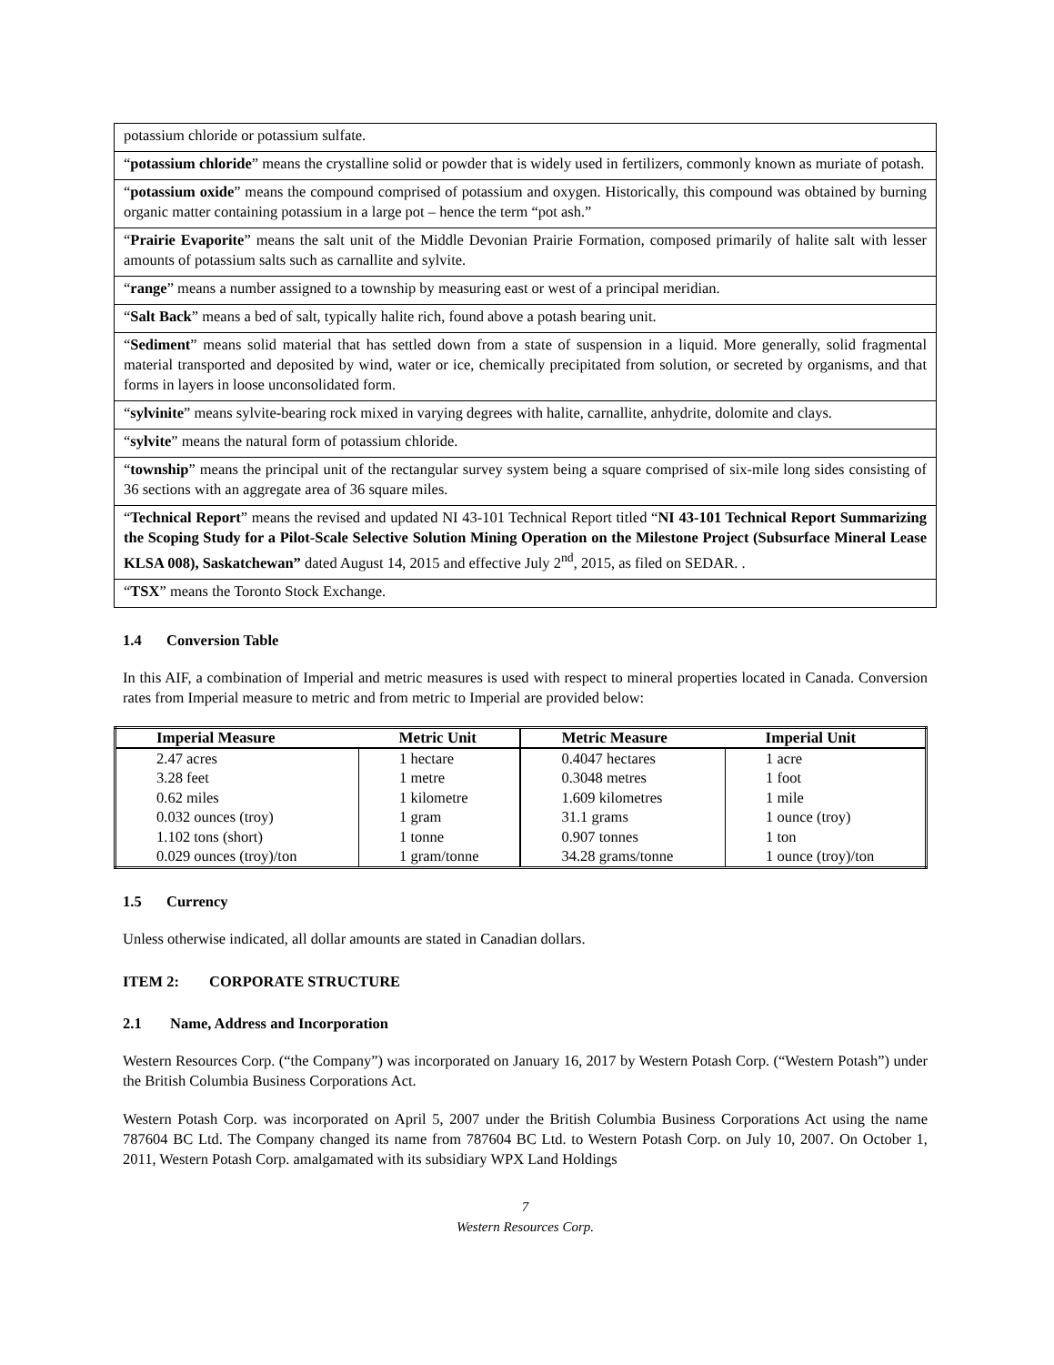| potassium chloride or potassium sulfate. |
| “ potassium chloride ” means the crystalline solid or powder that is widely used in fertilizers, commonly known as muriate of potash. |
| “ potassium oxide ” means the compound comprised of potassium and oxygen. Historically, this compound was obtained by burning organic matter containing potassium in a large pot – hence the term “pot ash.” |
| “ Prairie Evaporite ” means the salt unit of the Middle Devonian Prairie Formation, composed primarily of halite salt with lesser amounts of potassium salts such as carnallite and sylvite. |
| “ range ” means a number assigned to a township by measuring east or west of a principal meridian. |
| “ Salt Back ” means a bed of salt, typically halite rich, found above a potash bearing unit. |
| “ Sediment ” means solid material that has settled down from a state of suspension in a liquid. More generally, solid fragmental material transported and deposited by wind, water or ice, chemically precipitated from solution, or secreted by organisms, and that forms in layers in loose unconsolidated form. |
| “ sylvinite ” means sylvite-bearing rock mixed in varying degrees with halite, carnallite, anhydrite, dolomite and clays. |
| “ sylvite ” means the natural form of potassium chloride. |
| “ township ” means the principal unit of the rectangular survey system being a square comprised of six-mile long sides consisting of 36 sections with an aggregate area of 36 square miles. |
| “ Technical Report ” means the revised and updated NI 43-101 Technical Report titled “ NI 43-101 Technical Report Summarizing the Scoping Study for a Pilot-Scale Selective Solution Mining Operation on the Milestone Project (Subsurface Mineral Lease KLSA 008), Saskatchewan” dated August 14, 2015 and effective July 2<sup>nd</sup>, 2015, as filed on SEDAR. . |
| “ TSX ” means the Toronto Stock Exchange. |
1.4 Conversion Table
In this AIF, a combination of Imperial and metric measures is used with respect to mineral properties located in Canada. Conversion rates from Imperial measure to metric and from metric to Imperial are provided below:
| Imperial Measure | Metric Unit | Metric Measure | Imperial Unit |
| --- | --- | --- | --- |
| 2.47 acres | 1 hectare | 0.4047 hectares | 1 acre |
| 3.28 feet | 1 metre | 0.3048 metres | 1 foot |
| 0.62 miles | 1 kilometre | 1.609 kilometres | 1 mile |
| 0.032 ounces (troy) | 1 gram | 31.1 grams | 1 ounce (troy) |
| 1.102 tons (short) | 1 tonne | 0.907 tonnes | 1 ton |
| 0.029 ounces (troy)/ton | 1 gram/tonne | 34.28 grams/tonne | 1 ounce (troy)/ton |
1.5 Currency
Unless otherwise indicated, all dollar amounts are stated in Canadian dollars.
ITEM 2: CORPORATE STRUCTURE
2.1 Name, Address and Incorporation
Western Resources Corp. (“the Company”) was incorporated on January 16, 2017 by Western Potash Corp. (“Western Potash”) under the British Columbia Business Corporations Act.
Western Potash Corp. was incorporated on April 5, 2007 under the British Columbia Business Corporations Act using the name 787604 BC Ltd. The Company changed its name from 787604 BC Ltd. to Western Potash Corp. on July 10, 2007. On October 1, 2011, Western Potash Corp. amalgamated with its subsidiary WPX Land Holdings
7
Western Resources Corp.